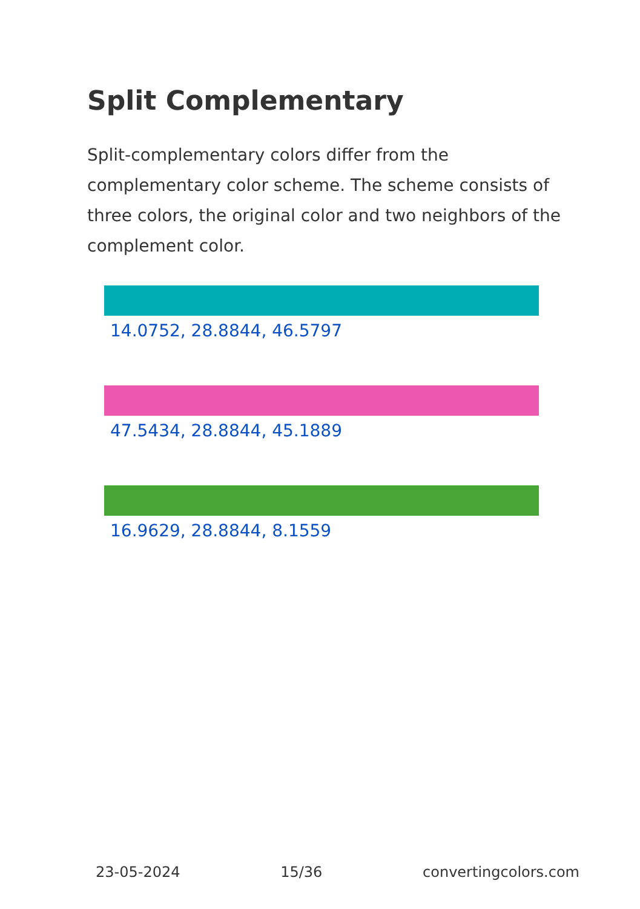Split Complementary
Split-complementary colors differ from the complementary color scheme. The scheme consists of three colors, the original color and two neighbors of the complement color.
14.0752, 28.8844, 46.5797
47.5434, 28.8844, 45.1889
16.9629, 28.8844, 8.1559
23-05-2024 15/36 convertingcolors.com